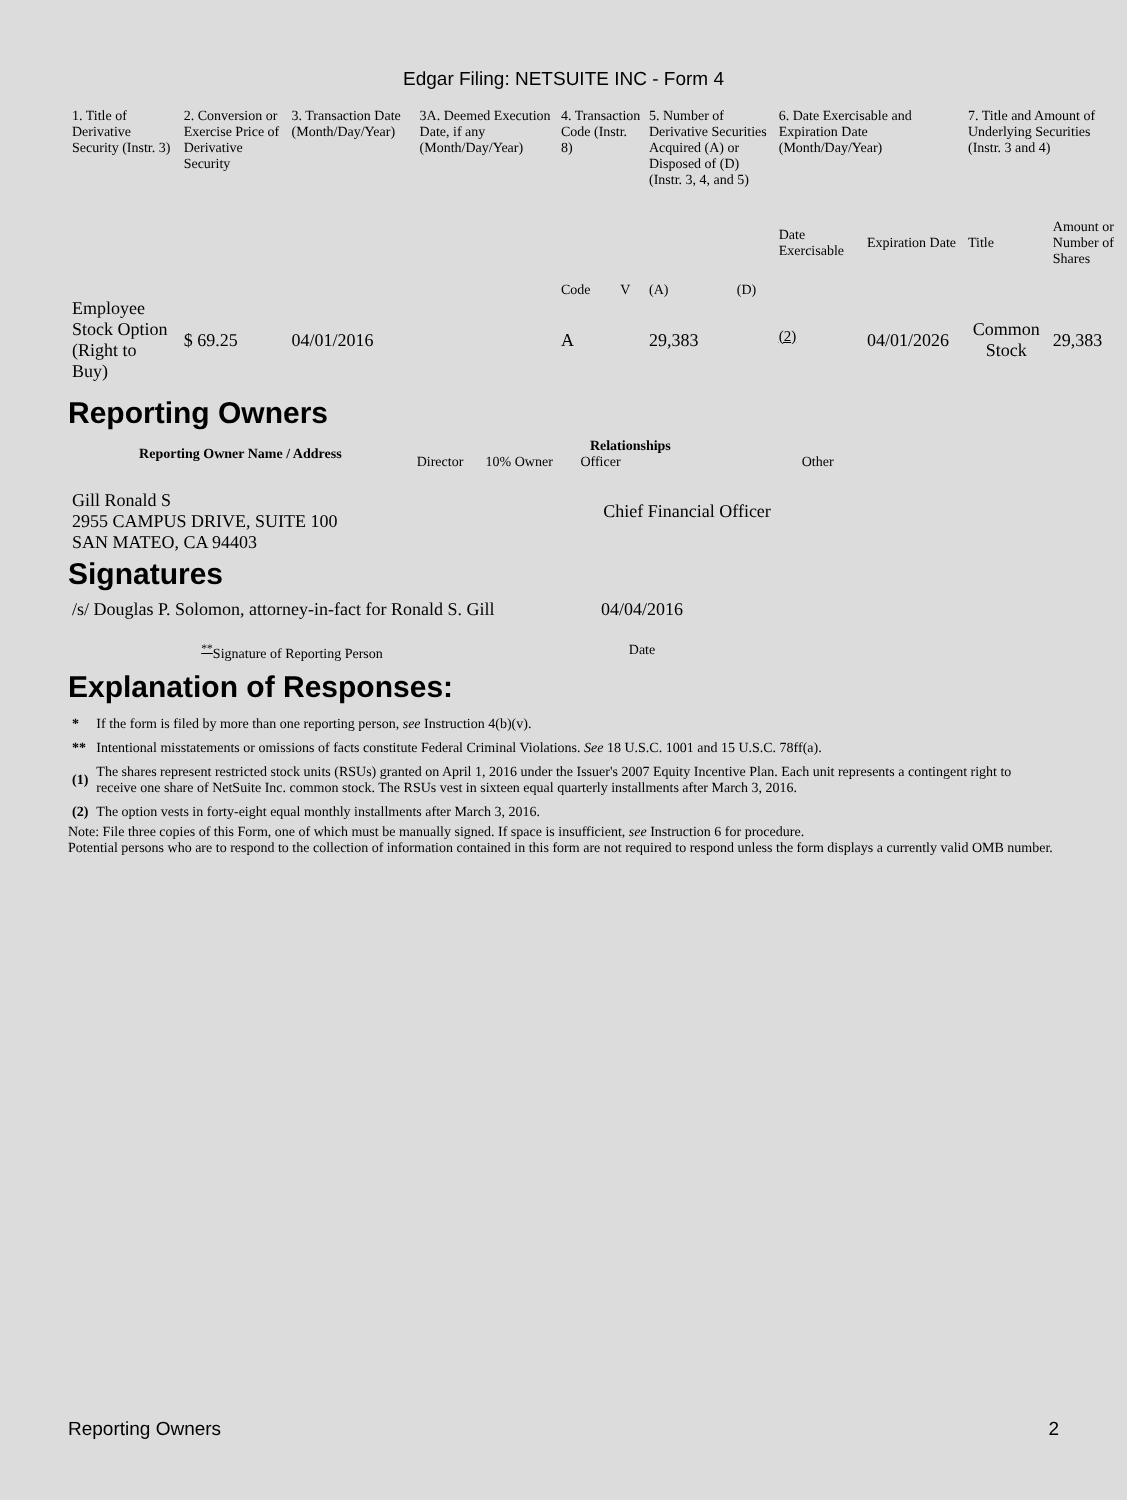Edgar Filing: NETSUITE INC - Form 4
| 1. Title of Derivative Security (Instr. 3) | 2. Conversion or Exercise Price of Derivative Security | 3. Transaction Date (Month/Day/Year) | 3A. Deemed Execution Date, if any (Month/Day/Year) | 4. Transaction Code (Instr. 8) | | 5. Number of Derivative Securities Acquired (A) or Disposed of (D) (Instr. 3, 4, and 5) | | 6. Date Exercisable and Expiration Date (Month/Day/Year) | | 7. Title and Amount of Underlying Securities (Instr. 3 and 4) | |
| --- | --- | --- | --- | --- | --- | --- | --- | --- | --- | --- | --- |
| | | | | Code | V | (A) | (D) | Date Exercisable | Expiration Date | Title | Amount or Number of Shares |
| Employee Stock Option (Right to Buy) | $ 69.25 | 04/01/2016 | | A | | 29,383 | | <sup>(2)</sup> | 04/01/2026 | Common Stock | 29,383 |
Reporting Owners
| Reporting Owner Name / Address | Relationships | | | |
| --- | --- | --- | --- | --- |
| | Director | 10% Owner | Officer | Other |
| Gill Ronald S 2955 CAMPUS DRIVE, SUITE 100 SAN MATEO, CA 94403 | | | Chief Financial Officer | |
Signatures
| /s/ Douglas P. Solomon, attorney-in-fact for Ronald S. Gill | 04/04/2016 |
| <sup>**</sup> Signature of Reporting Person | Date |
Explanation of Responses:
| * | If the form is filed by more than one reporting person, see Instruction 4(b)(v). |
| ** | Intentional misstatements or omissions of facts constitute Federal Criminal Violations. See 18 U.S.C. 1001 and 15 U.S.C. 78ff(a). |
| (1) | The shares represent restricted stock units (RSUs) granted on April 1, 2016 under the Issuer's 2007 Equity Incentive Plan. Each unit represents a contingent right to receive one share of NetSuite Inc. common stock. The RSUs vest in sixteen equal quarterly installments after March 3, 2016. |
| (2) | The option vests in forty-eight equal monthly installments after March 3, 2016. |
Note: File three copies of this Form, one of which must be manually signed. If space is insufficient, see Instruction 6 for procedure.
Potential persons who are to respond to the collection of information contained in this form are not required to respond unless the form displays a currently valid OMB number.
Reporting Owners 2